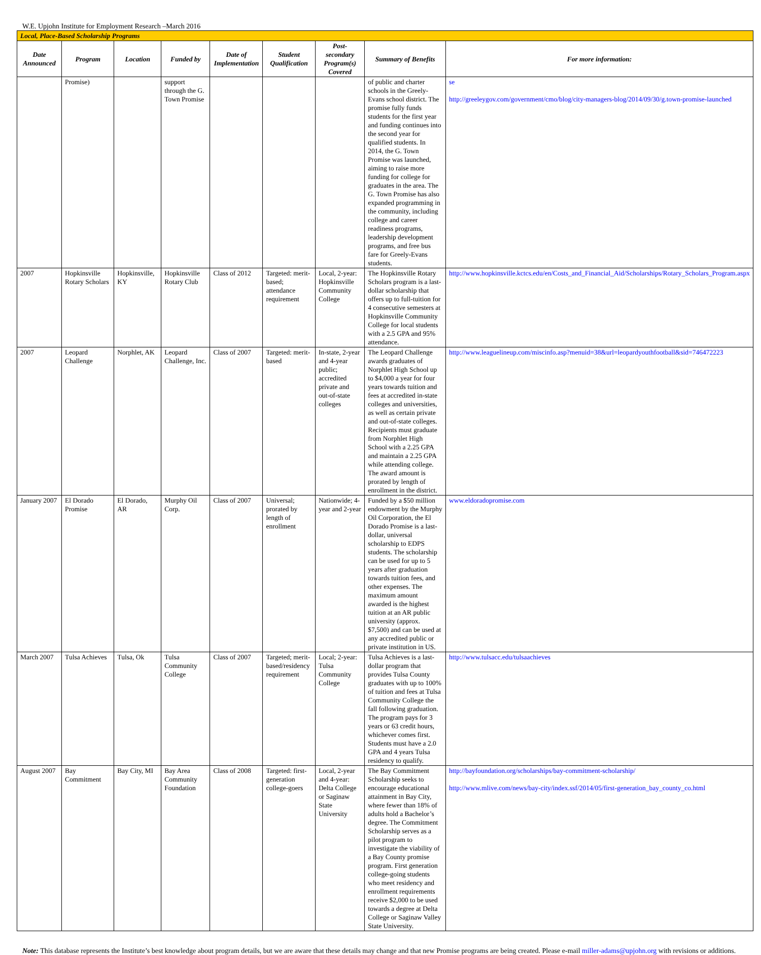W.E. Upjohn Institute for Employment Research –March 2016
| Local, Place-Based Scholarship Programs | | | | | | | | |
| Date Announced | Program | Location | Funded by | Date of Implementation | Student Qualification | Post-secondary Program(s) Covered | Summary of Benefits | For more information: |
| | Promise) | | support through the G. Town Promise | | | | of public and charter schools in the Greely-Evans school district. The promise fully funds students for the first year and funding continues into the second year for qualified students. In 2014, the G. Town Promise was launched, aiming to raise more funding for college for graduates in the area. The G. Town Promise has also expanded programming in the community, including college and career readiness programs, leadership development programs, and free bus fare for Greely-Evans students. | se http://greeleygov.com/government/cmo/blog/city-managers-blog/2014/09/30/g.town-promise-launched |
| 2007 | Hopkinsville Rotary Scholars | Hopkinsville, KY | Hopkinsville Rotary Club | Class of 2012 | Targeted: merit-based; attendance requirement | Local, 2-year: Hopkinsville Community College | The Hopkinsville Rotary Scholars program is a last-dollar scholarship that offers up to full-tuition for 4 consecutive semesters at Hopkinsville Community College for local students with a 2.5 GPA and 95% attendance. | http://www.hopkinsville.kctcs.edu/en/Costs_and_Financial_Aid/Scholarships/Rotary_Scholars_Program.aspx |
| 2007 | Leopard Challenge | Norphlet, AK | Leopard Challenge, Inc. | Class of 2007 | Targeted: merit-based | In-state, 2-year and 4-year public; accredited private and out-of-state colleges | The Leopard Challenge awards graduates of Norphlet High School up to $4,000 a year for four years towards tuition and fees at accredited in-state colleges and universities, as well as certain private and out-of-state colleges. Recipients must graduate from Norphlet High School with a 2.25 GPA and maintain a 2.25 GPA while attending college. The award amount is prorated by length of enrollment in the district. | http://www.leaguelineup.com/miscinfo.asp?menuid=38&url=leopardyouthfootball&sid=746472223 |
| January 2007 | El Dorado Promise | El Dorado, AR | Murphy Oil Corp. | Class of 2007 | Universal; prorated by length of enrollment | Nationwide; 4-year and 2-year | Funded by a $50 million endowment by the Murphy Oil Corporation, the El Dorado Promise is a last-dollar, universal scholarship to EDPS students. The scholarship can be used for up to 5 years after graduation towards tuition fees, and other expenses. The maximum amount awarded is the highest tuition at an AR public university (approx. $7,500) and can be used at any accredited public or private institution in US. | www.eldoradopromise.com |
| March 2007 | Tulsa Achieves | Tulsa, Ok | Tulsa Community College | Class of 2007 | Targeted; merit-based/residency requirement | Local; 2-year: Tulsa Community College | Tulsa Achieves is a last-dollar program that provides Tulsa County graduates with up to 100% of tuition and fees at Tulsa Community College the fall following graduation. The program pays for 3 years or 63 credit hours, whichever comes first. Students must have a 2.0 GPA and 4 years Tulsa residency to qualify. | http://www.tulsacc.edu/tulsaachieves |
| August 2007 | Bay Commitment | Bay City, MI | Bay Area Community Foundation | Class of 2008 | Targeted: first-generation college-goers | Local, 2-year and 4-year: Delta College or Saginaw State University | The Bay Commitment Scholarship seeks to encourage educational attainment in Bay City, where fewer than 18% of adults hold a Bachelor’s degree. The Commitment Scholarship serves as a pilot program to investigate the viability of a Bay County promise program. First generation college-going students who meet residency and enrollment requirements receive $2,000 to be used towards a degree at Delta College or Saginaw Valley State University. | http://bayfoundation.org/scholarships/bay-commitment-scholarship/ http://www.mlive.com/news/bay-city/index.ssf/2014/05/first-generation_bay_county_co.html |
Note: This database represents the Institute’s best knowledge about program details, but we are aware that these details may change and that new Promise programs are being created. Please e-mail miller-adams@upjohn.org with revisions or additions.